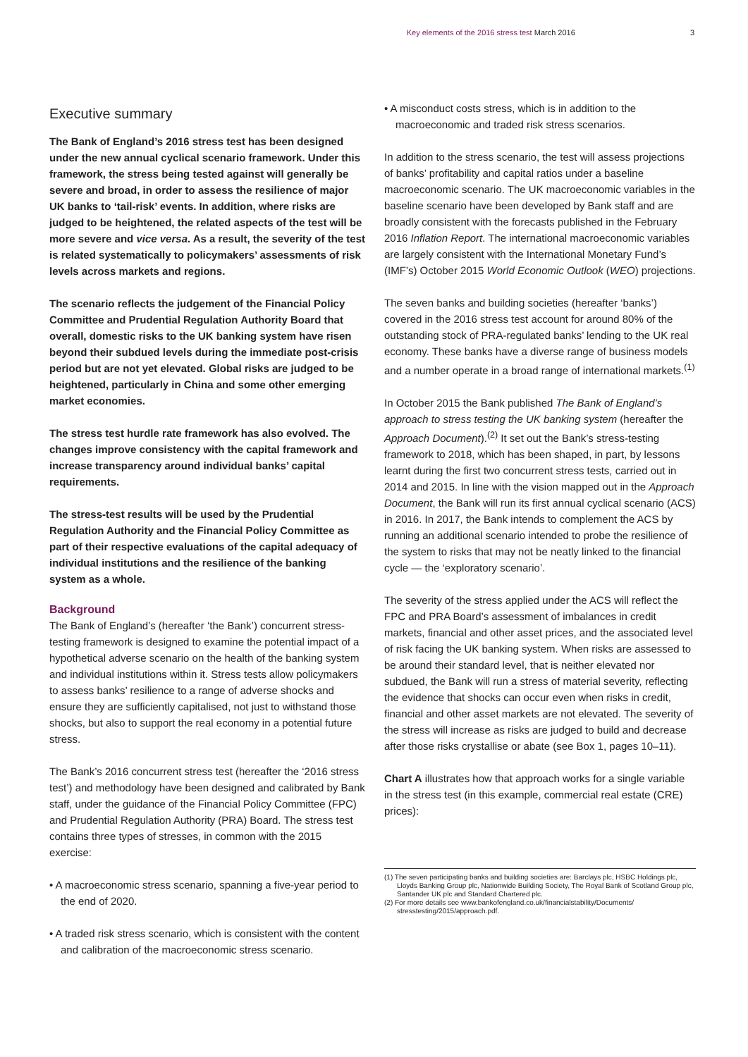Key elements of the 2016 stress test March 2016 3
Executive summary
The Bank of England’s 2016 stress test has been designed under the new annual cyclical scenario framework. Under this framework, the stress being tested against will generally be severe and broad, in order to assess the resilience of major UK banks to ‘tail-risk’ events. In addition, where risks are judged to be heightened, the related aspects of the test will be more severe and vice versa. As a result, the severity of the test is related systematically to policymakers’ assessments of risk levels across markets and regions.
The scenario reflects the judgement of the Financial Policy Committee and Prudential Regulation Authority Board that overall, domestic risks to the UK banking system have risen beyond their subdued levels during the immediate post-crisis period but are not yet elevated. Global risks are judged to be heightened, particularly in China and some other emerging market economies.
The stress test hurdle rate framework has also evolved. The changes improve consistency with the capital framework and increase transparency around individual banks’ capital requirements.
The stress-test results will be used by the Prudential Regulation Authority and the Financial Policy Committee as part of their respective evaluations of the capital adequacy of individual institutions and the resilience of the banking system as a whole.
Background
The Bank of England’s (hereafter ‘the Bank’) concurrent stress-testing framework is designed to examine the potential impact of a hypothetical adverse scenario on the health of the banking system and individual institutions within it. Stress tests allow policymakers to assess banks’ resilience to a range of adverse shocks and ensure they are sufficiently capitalised, not just to withstand those shocks, but also to support the real economy in a potential future stress.
The Bank’s 2016 concurrent stress test (hereafter the ‘2016 stress test’) and methodology have been designed and calibrated by Bank staff, under the guidance of the Financial Policy Committee (FPC) and Prudential Regulation Authority (PRA) Board. The stress test contains three types of stresses, in common with the 2015 exercise:
• A macroeconomic stress scenario, spanning a five-year period to the end of 2020.
• A traded risk stress scenario, which is consistent with the content and calibration of the macroeconomic stress scenario.
• A misconduct costs stress, which is in addition to the macroeconomic and traded risk stress scenarios.
In addition to the stress scenario, the test will assess projections of banks’ profitability and capital ratios under a baseline macroeconomic scenario. The UK macroeconomic variables in the baseline scenario have been developed by Bank staff and are broadly consistent with the forecasts published in the February 2016 Inflation Report. The international macroeconomic variables are largely consistent with the International Monetary Fund’s (IMF’s) October 2015 World Economic Outlook (WEO) projections.
The seven banks and building societies (hereafter ‘banks’) covered in the 2016 stress test account for around 80% of the outstanding stock of PRA-regulated banks’ lending to the UK real economy. These banks have a diverse range of business models and a number operate in a broad range of international markets.<sup>(1)</sup>
In October 2015 the Bank published The Bank of England’s approach to stress testing the UK banking system (hereafter the Approach Document).<sup>(2)</sup> It set out the Bank’s stress-testing framework to 2018, which has been shaped, in part, by lessons learnt during the first two concurrent stress tests, carried out in 2014 and 2015. In line with the vision mapped out in the Approach Document, the Bank will run its first annual cyclical scenario (ACS) in 2016. In 2017, the Bank intends to complement the ACS by running an additional scenario intended to probe the resilience of the system to risks that may not be neatly linked to the financial cycle — the ‘exploratory scenario’.
The severity of the stress applied under the ACS will reflect the FPC and PRA Board’s assessment of imbalances in credit markets, financial and other asset prices, and the associated level of risk facing the UK banking system. When risks are assessed to be around their standard level, that is neither elevated nor subdued, the Bank will run a stress of material severity, reflecting the evidence that shocks can occur even when risks in credit, financial and other asset markets are not elevated. The severity of the stress will increase as risks are judged to build and decrease after those risks crystallise or abate (see Box 1, pages 10–11).
Chart A illustrates how that approach works for a single variable in the stress test (in this example, commercial real estate (CRE) prices):
(1) The seven participating banks and building societies are: Barclays plc, HSBC Holdings plc, Lloyds Banking Group plc, Nationwide Building Society, The Royal Bank of Scotland Group plc, Santander UK plc and Standard Chartered plc.
(2) For more details see www.bankofengland.co.uk/financialstability/Documents/ stresstesting/2015/approach.pdf.